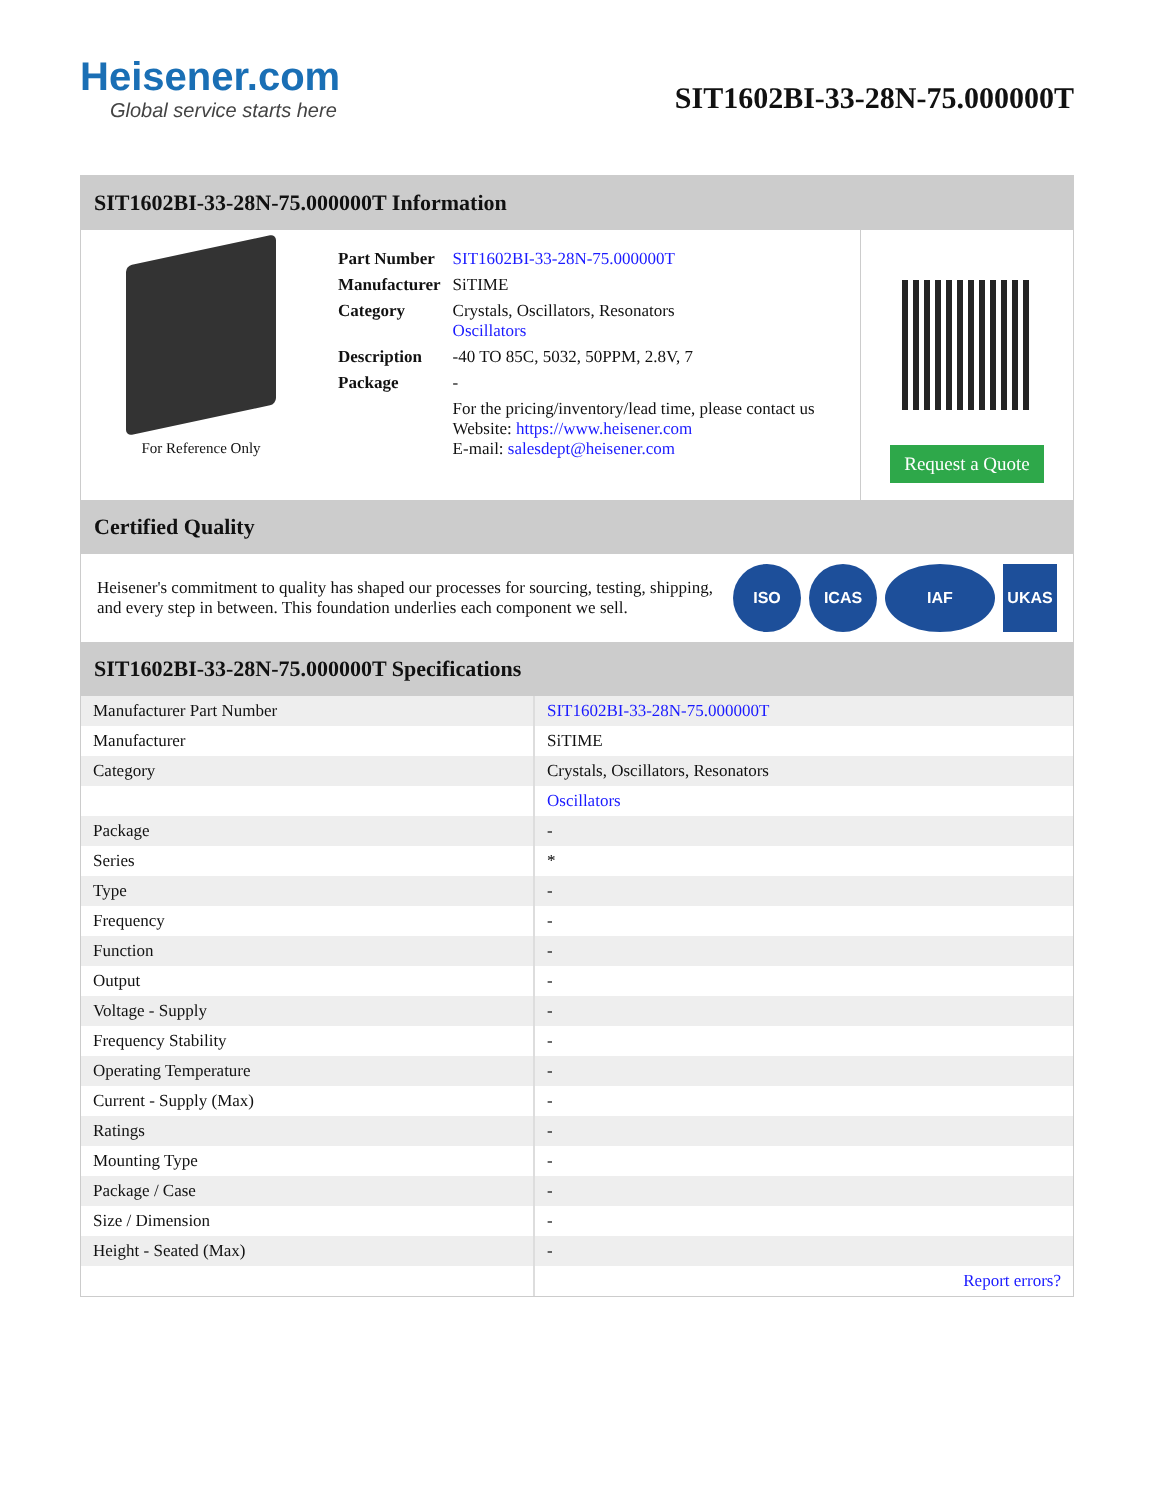Heisener.com
Global service starts here
SIT1602BI-33-28N-75.000000T
SIT1602BI-33-28N-75.000000T Information
For Reference Only
| Part Number | SIT1602BI-33-28N-75.000000T |
| Manufacturer | SiTIME |
| Category | Crystals, Oscillators, Resonators Oscillators |
| Description | -40 TO 85C, 5032, 50PPM, 2.8V, 7 |
| Package | - |
| | For the pricing/inventory/lead time, please contact us Website: https://www.heisener.com E-mail: salesdept@heisener.com |
Request a Quote
Certified Quality
Heisener's commitment to quality has shaped our processes for sourcing, testing, shipping, and every step in between. This foundation underlies each component we sell.
ISO ICAS IAF UKAS
SIT1602BI-33-28N-75.000000T Specifications
| Manufacturer Part Number | SIT1602BI-33-28N-75.000000T |
| Manufacturer | SiTIME |
| Category | Crystals, Oscillators, Resonators |
| | Oscillators |
| Package | - |
| Series | * |
| Type | - |
| Frequency | - |
| Function | - |
| Output | - |
| Voltage - Supply | - |
| Frequency Stability | - |
| Operating Temperature | - |
| Current - Supply (Max) | - |
| Ratings | - |
| Mounting Type | - |
| Package / Case | - |
| Size / Dimension | - |
| Height - Seated (Max) | - |
| | Report errors? |